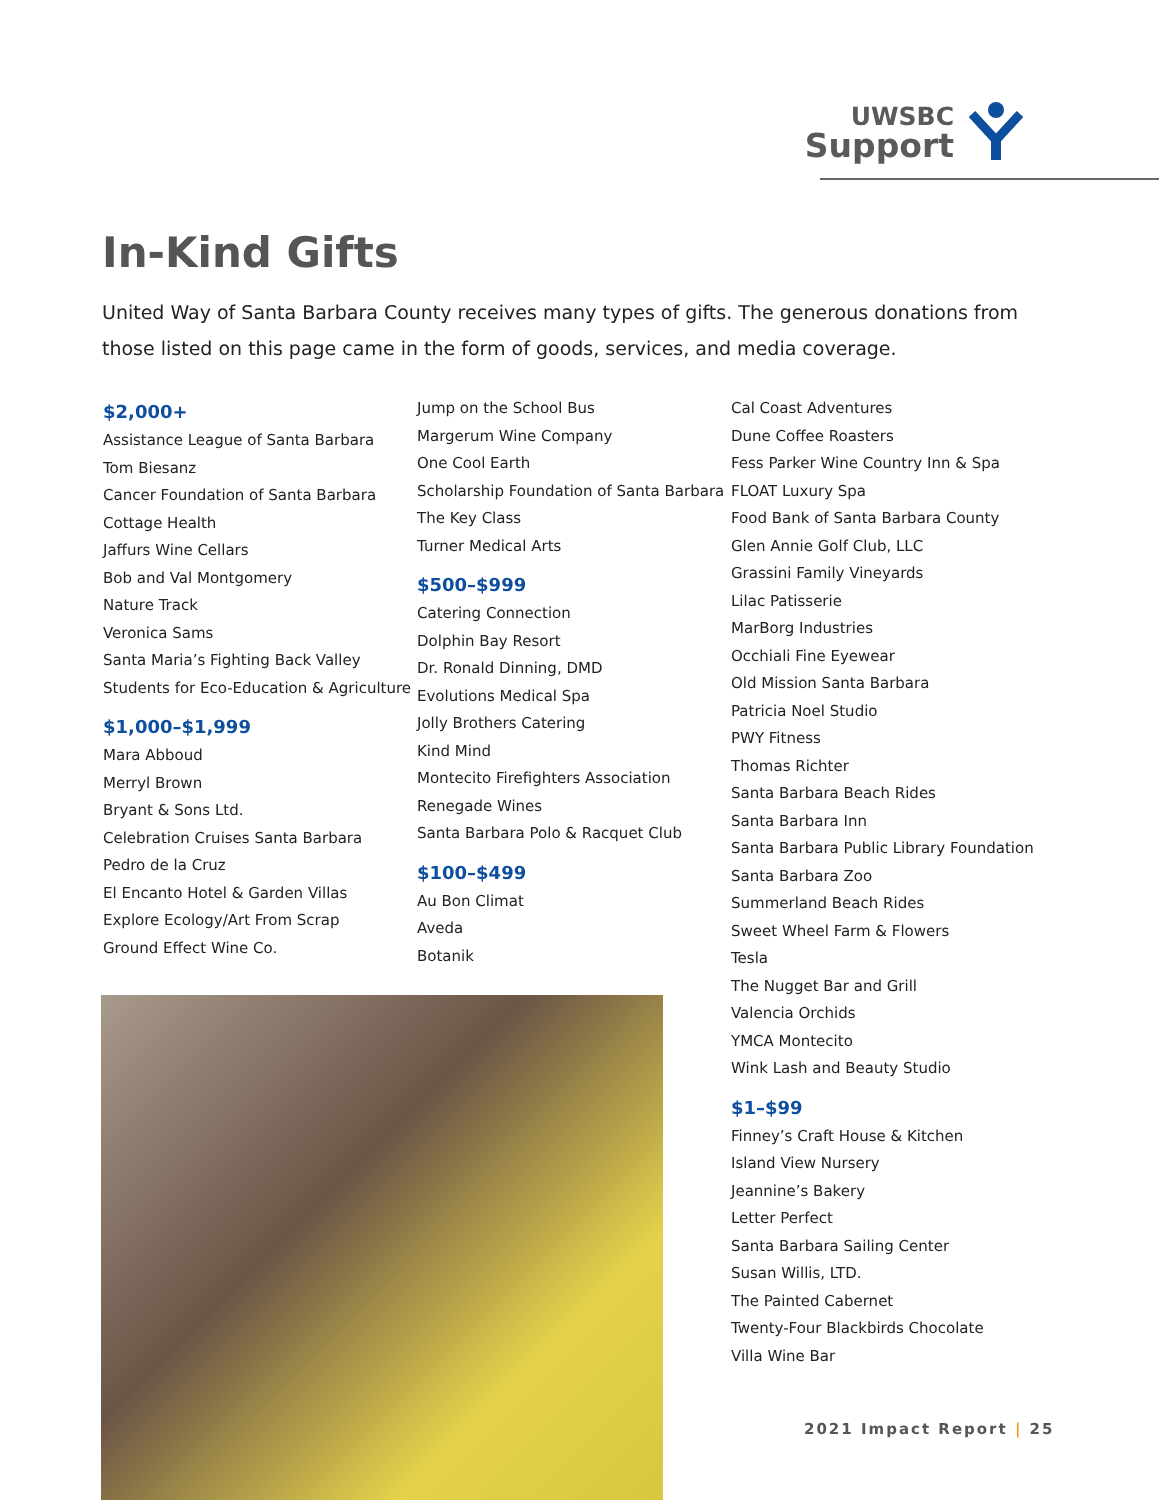UWSBC
Support
In-Kind Gifts
United Way of Santa Barbara County receives many types of gifts. The generous donations from those listed on this page came in the form of goods, services, and media coverage.
$2,000+
Assistance League of Santa Barbara
Tom Biesanz
Cancer Foundation of Santa Barbara
Cottage Health
Jaffurs Wine Cellars
Bob and Val Montgomery
Nature Track
Veronica Sams
Santa Maria’s Fighting Back Valley
Students for Eco-Education & Agriculture
$1,000–$1,999
Mara Abboud
Merryl Brown
Bryant & Sons Ltd.
Celebration Cruises Santa Barbara
Pedro de la Cruz
El Encanto Hotel & Garden Villas
Explore Ecology/Art From Scrap
Ground Effect Wine Co.
Jump on the School Bus
Margerum Wine Company
One Cool Earth
Scholarship Foundation of Santa Barbara
The Key Class
Turner Medical Arts
$500–$999
Catering Connection
Dolphin Bay Resort
Dr. Ronald Dinning, DMD
Evolutions Medical Spa
Jolly Brothers Catering
Kind Mind
Montecito Firefighters Association
Renegade Wines
Santa Barbara Polo & Racquet Club
$100–$499
Au Bon Climat
Aveda
Botanik
Cal Coast Adventures
Dune Coffee Roasters
Fess Parker Wine Country Inn & Spa
FLOAT Luxury Spa
Food Bank of Santa Barbara County
Glen Annie Golf Club, LLC
Grassini Family Vineyards
Lilac Patisserie
MarBorg Industries
Occhiali Fine Eyewear
Old Mission Santa Barbara
Patricia Noel Studio
PWY Fitness
Thomas Richter
Santa Barbara Beach Rides
Santa Barbara Inn
Santa Barbara Public Library Foundation
Santa Barbara Zoo
Summerland Beach Rides
Sweet Wheel Farm & Flowers
Tesla
The Nugget Bar and Grill
Valencia Orchids
YMCA Montecito
Wink Lash and Beauty Studio
$1–$99
Finney’s Craft House & Kitchen
Island View Nursery
Jeannine’s Bakery
Letter Perfect
Santa Barbara Sailing Center
Susan Willis, LTD.
The Painted Cabernet
Twenty-Four Blackbirds Chocolate
Villa Wine Bar
2021 Impact Report | 25